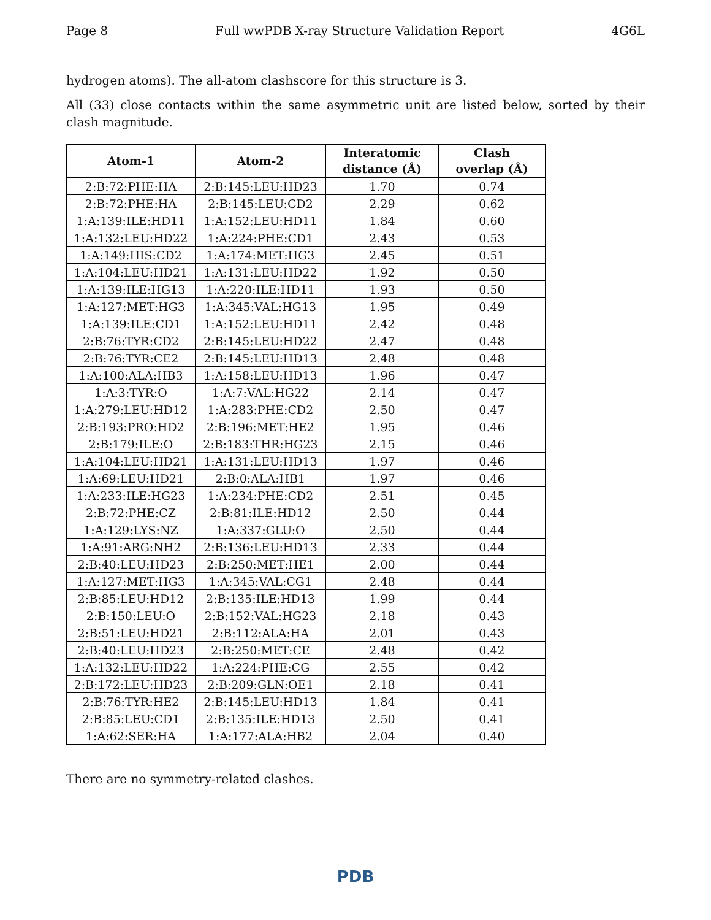Page 8 Full wwPDB X-ray Structure Validation Report 4G6L
hydrogen atoms). The all-atom clashscore for this structure is 3.
All (33) close contacts within the same asymmetric unit are listed below, sorted by their clash magnitude.
| Atom-1 | Atom-2 | Interatomic distance (Å) | Clash overlap (Å) |
| --- | --- | --- | --- |
| 2:B:72:PHE:HA | 2:B:145:LEU:HD23 | 1.70 | 0.74 |
| 2:B:72:PHE:HA | 2:B:145:LEU:CD2 | 2.29 | 0.62 |
| 1:A:139:ILE:HD11 | 1:A:152:LEU:HD11 | 1.84 | 0.60 |
| 1:A:132:LEU:HD22 | 1:A:224:PHE:CD1 | 2.43 | 0.53 |
| 1:A:149:HIS:CD2 | 1:A:174:MET:HG3 | 2.45 | 0.51 |
| 1:A:104:LEU:HD21 | 1:A:131:LEU:HD22 | 1.92 | 0.50 |
| 1:A:139:ILE:HG13 | 1:A:220:ILE:HD11 | 1.93 | 0.50 |
| 1:A:127:MET:HG3 | 1:A:345:VAL:HG13 | 1.95 | 0.49 |
| 1:A:139:ILE:CD1 | 1:A:152:LEU:HD11 | 2.42 | 0.48 |
| 2:B:76:TYR:CD2 | 2:B:145:LEU:HD22 | 2.47 | 0.48 |
| 2:B:76:TYR:CE2 | 2:B:145:LEU:HD13 | 2.48 | 0.48 |
| 1:A:100:ALA:HB3 | 1:A:158:LEU:HD13 | 1.96 | 0.47 |
| 1:A:3:TYR:O | 1:A:7:VAL:HG22 | 2.14 | 0.47 |
| 1:A:279:LEU:HD12 | 1:A:283:PHE:CD2 | 2.50 | 0.47 |
| 2:B:193:PRO:HD2 | 2:B:196:MET:HE2 | 1.95 | 0.46 |
| 2:B:179:ILE:O | 2:B:183:THR:HG23 | 2.15 | 0.46 |
| 1:A:104:LEU:HD21 | 1:A:131:LEU:HD13 | 1.97 | 0.46 |
| 1:A:69:LEU:HD21 | 2:B:0:ALA:HB1 | 1.97 | 0.46 |
| 1:A:233:ILE:HG23 | 1:A:234:PHE:CD2 | 2.51 | 0.45 |
| 2:B:72:PHE:CZ | 2:B:81:ILE:HD12 | 2.50 | 0.44 |
| 1:A:129:LYS:NZ | 1:A:337:GLU:O | 2.50 | 0.44 |
| 1:A:91:ARG:NH2 | 2:B:136:LEU:HD13 | 2.33 | 0.44 |
| 2:B:40:LEU:HD23 | 2:B:250:MET:HE1 | 2.00 | 0.44 |
| 1:A:127:MET:HG3 | 1:A:345:VAL:CG1 | 2.48 | 0.44 |
| 2:B:85:LEU:HD12 | 2:B:135:ILE:HD13 | 1.99 | 0.44 |
| 2:B:150:LEU:O | 2:B:152:VAL:HG23 | 2.18 | 0.43 |
| 2:B:51:LEU:HD21 | 2:B:112:ALA:HA | 2.01 | 0.43 |
| 2:B:40:LEU:HD23 | 2:B:250:MET:CE | 2.48 | 0.42 |
| 1:A:132:LEU:HD22 | 1:A:224:PHE:CG | 2.55 | 0.42 |
| 2:B:172:LEU:HD23 | 2:B:209:GLN:OE1 | 2.18 | 0.41 |
| 2:B:76:TYR:HE2 | 2:B:145:LEU:HD13 | 1.84 | 0.41 |
| 2:B:85:LEU:CD1 | 2:B:135:ILE:HD13 | 2.50 | 0.41 |
| 1:A:62:SER:HA | 1:A:177:ALA:HB2 | 2.04 | 0.40 |
There are no symmetry-related clashes.
PDB